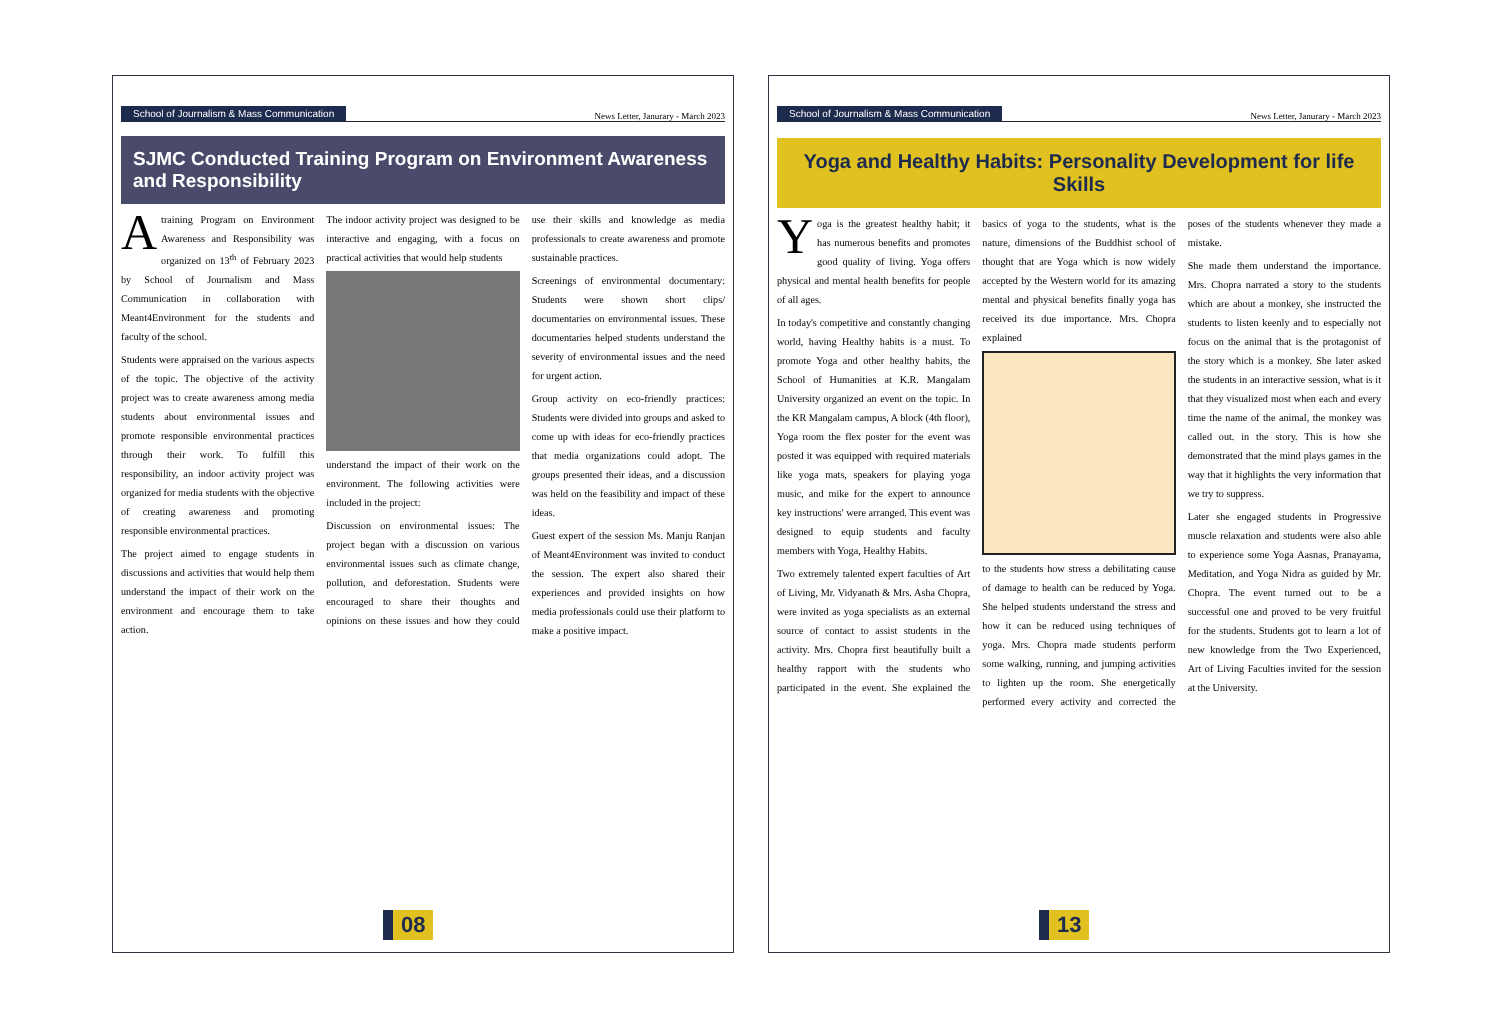School of Journalism & Mass Communication News Letter, Janurary - March 2023
SJMC Conducted Training Program on Environment Awareness and Responsibility
Atraining Program on Environment Awareness and Responsibility was organized on 13<sup>th</sup> of February 2023 by School of Journalism and Mass Communication in collaboration with Meant4Environment for the students and faculty of the school.
Students were appraised on the various aspects of the topic. The objective of the activity project was to create awareness among media students about environmental issues and promote responsible environmental practices through their work. To fulfill this responsibility, an indoor activity project was organized for media students with the objective of creating awareness and promoting responsible environmental practices.
The project aimed to engage students in discussions and activities that would help them understand the impact of their work on the environment and encourage them to take action.
The indoor activity project was designed to be interactive and engaging, with a focus on practical activities that would help students
understand the impact of their work on the environment. The following activities were included in the project:
Discussion on environmental issues: The project began with a discussion on various environmental issues such as climate change, pollution, and deforestation. Students were encouraged to share their thoughts and opinions on these issues and how they could use their skills and knowledge as media professionals to create awareness and promote sustainable practices.
Screenings of environmental documentary: Students were shown short clips/ documentaries on environmental issues. These documentaries helped students understand the severity of environmental issues and the need for urgent action.
Group activity on eco-friendly practices: Students were divided into groups and asked to come up with ideas for eco-friendly practices that media organizations could adopt. The groups presented their ideas, and a discussion was held on the feasibility and impact of these ideas.
Guest expert of the session Ms. Manju Ranjan of Meant4Environment was invited to conduct the session. The expert also shared their experiences and provided insights on how media professionals could use their platform to make a positive impact.
08
School of Journalism & Mass Communication News Letter, Janurary - March 2023
Yoga and Healthy Habits: Personality Development for life Skills
Yoga is the greatest healthy habit; it has numerous benefits and promotes good quality of living. Yoga offers physical and mental health benefits for people of all ages.
In today's competitive and constantly changing world, having Healthy habits is a must. To promote Yoga and other healthy habits, the School of Humanities at K.R. Mangalam University organized an event on the topic. In the KR Mangalam campus, A block (4th floor), Yoga room the flex poster for the event was posted it was equipped with required materials like yoga mats, speakers for playing yoga music, and mike for the expert to announce key instructions' were arranged. This event was designed to equip students and faculty members with Yoga, Healthy Habits.
Two extremely talented expert faculties of Art of Living, Mr. Vidyanath & Mrs. Asha Chopra, were invited as yoga specialists as an external source of contact to assist students in the activity. Mrs. Chopra first beautifully built a healthy rapport with the students who participated in the event. She explained the basics of yoga to the students, what is the nature, dimensions of the Buddhist school of thought that are Yoga which is now widely accepted by the Western world for its amazing mental and physical benefits finally yoga has received its due importance. Mrs. Chopra explained
to the students how stress a debilitating cause of damage to health can be reduced by Yoga. She helped students understand the stress and how it can be reduced using techniques of yoga. Mrs. Chopra made students perform some walking, running, and jumping activities to lighten up the room. She energetically performed every activity and corrected the poses of the students whenever they made a mistake.
She made them understand the importance. Mrs. Chopra narrated a story to the students which are about a monkey, she instructed the students to listen keenly and to especially not focus on the animal that is the protagonist of the story which is a monkey. She later asked the students in an interactive session, what is it that they visualized most when each and every time the name of the animal, the monkey was called out. in the story. This is how she demonstrated that the mind plays games in the way that it highlights the very information that we try to suppress.
Later she engaged students in Progressive muscle relaxation and students were also able to experience some Yoga Aasnas, Pranayama, Meditation, and Yoga Nidra as guided by Mr. Chopra. The event turned out to be a successful one and proved to be very fruitful for the students. Students got to learn a lot of new knowledge from the Two Experienced, Art of Living Faculties invited for the session at the University.
13